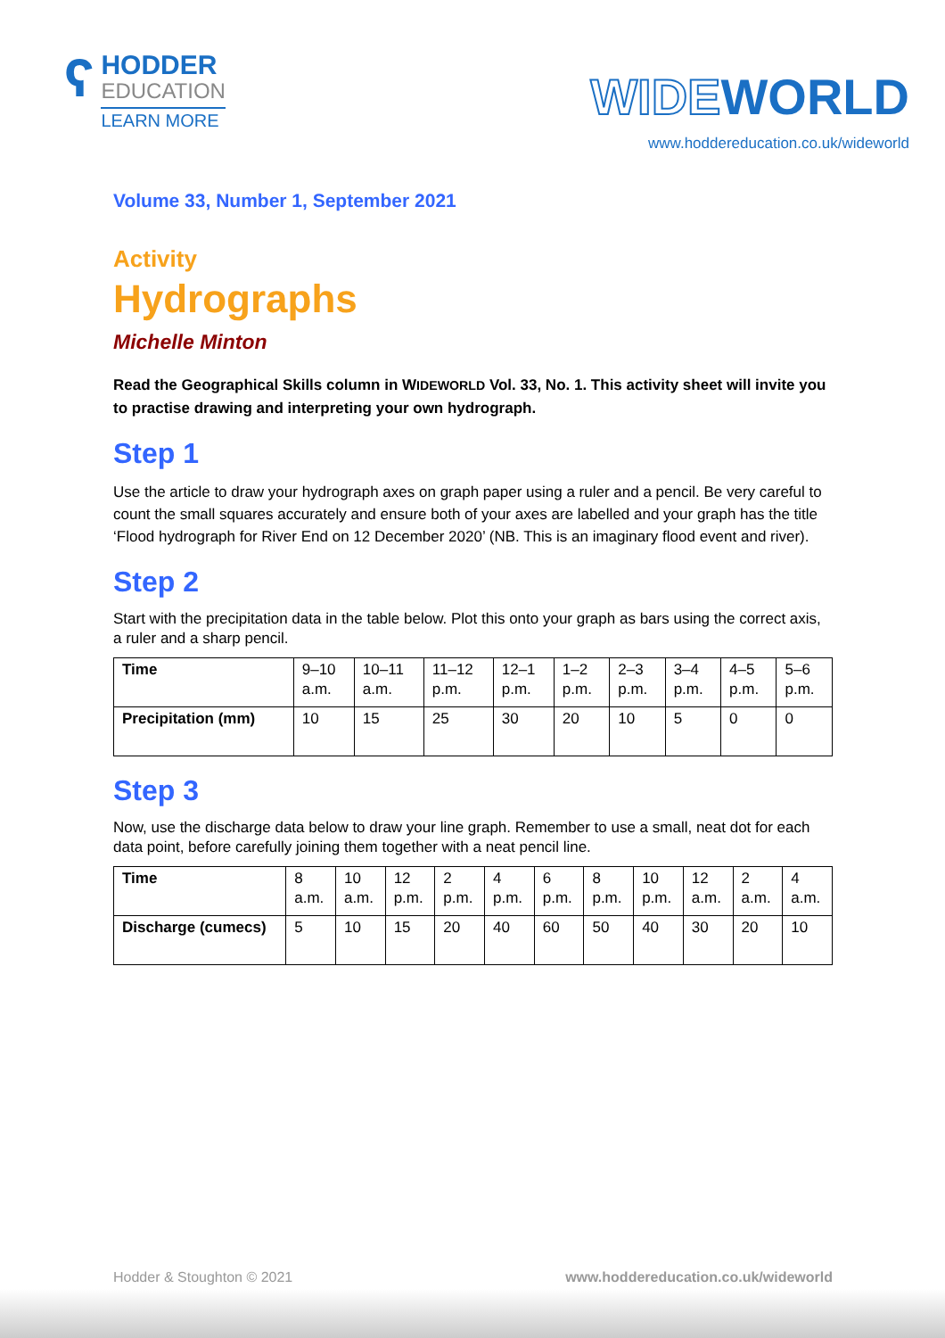ʕ
HODDER
EDUCATION
LEARN MORE
WIDEWORLD
www.hoddereducation.co.uk/wideworld
Volume 33, Number 1, September 2021
Activity
Hydrographs
Michelle Minton
Read the Geographical Skills column in WIDEWORLD Vol. 33, No. 1. This activity sheet will invite you to practise drawing and interpreting your own hydrograph.
Step 1
Use the article to draw your hydrograph axes on graph paper using a ruler and a pencil. Be very careful to count the small squares accurately and ensure both of your axes are labelled and your graph has the title ‘Flood hydrograph for River End on 12 December 2020’ (NB. This is an imaginary flood event and river).
Step 2
Start with the precipitation data in the table below. Plot this onto your graph as bars using the correct axis, a ruler and a sharp pencil.
| Time | 9–10 a.m. | 10–11 a.m. | 11–12 p.m. | 12–1 p.m. | 1–2 p.m. | 2–3 p.m. | 3–4 p.m. | 4–5 p.m. | 5–6 p.m. |
| Precipitation (mm) | 10 | 15 | 25 | 30 | 20 | 10 | 5 | 0 | 0 |
Step 3
Now, use the discharge data below to draw your line graph. Remember to use a small, neat dot for each data point, before carefully joining them together with a neat pencil line.
| Time | 8 a.m. | 10 a.m. | 12 p.m. | 2 p.m. | 4 p.m. | 6 p.m. | 8 p.m. | 10 p.m. | 12 a.m. | 2 a.m. | 4 a.m. |
| Discharge (cumecs) | 5 | 10 | 15 | 20 | 40 | 60 | 50 | 40 | 30 | 20 | 10 |
Hodder & Stoughton © 2021 www.hoddereducation.co.uk/wideworld